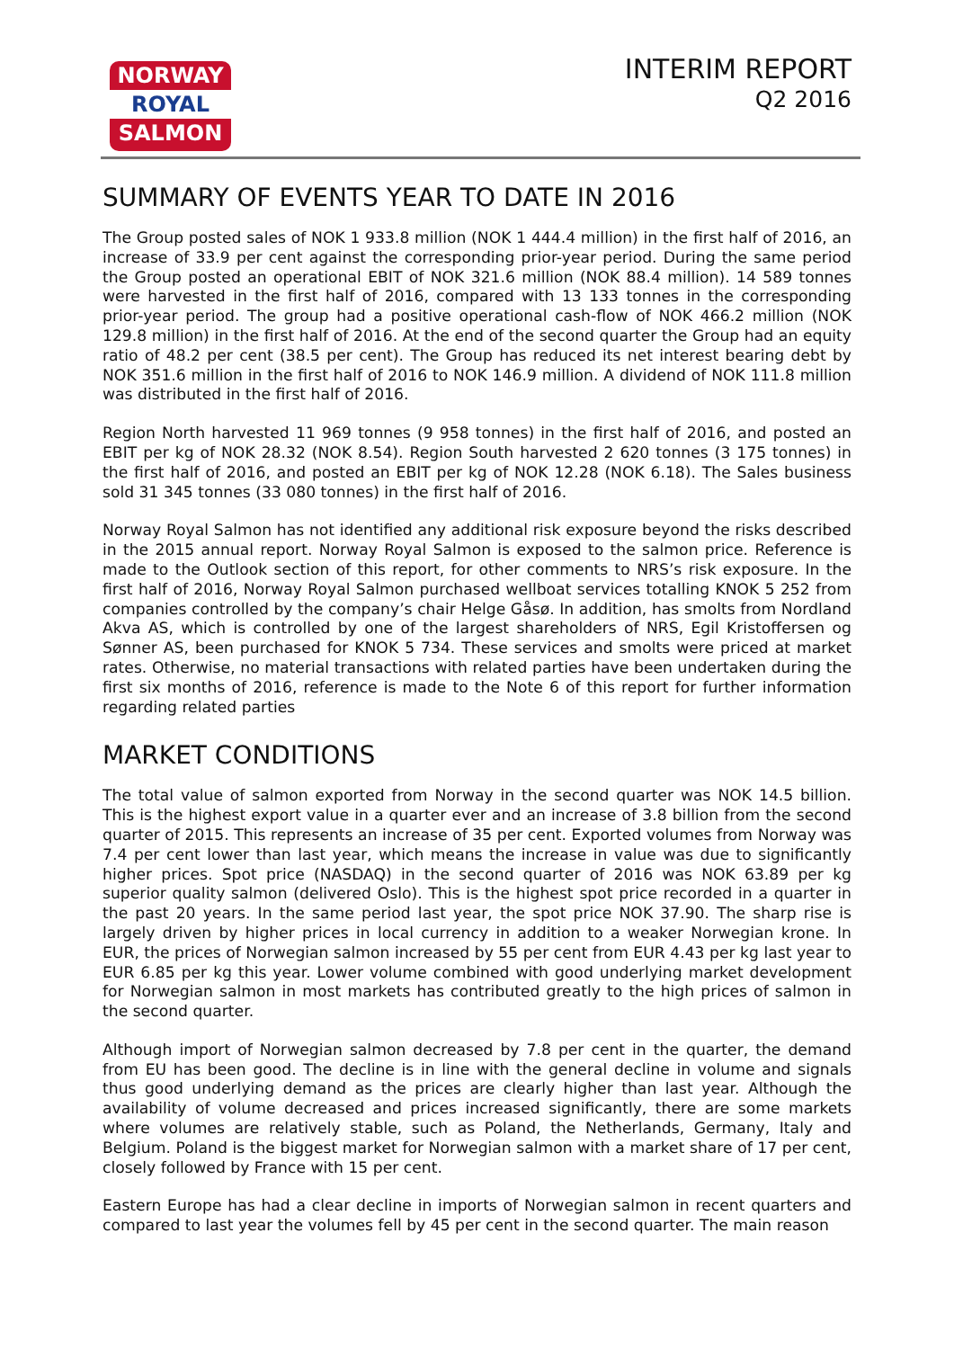NORWAY
ROYAL
SALMON
INTERIM REPORT
Q2 2016
SUMMARY OF EVENTS YEAR TO DATE IN 2016
The Group posted sales of NOK 1 933.8 million (NOK 1 444.4 million) in the first half of 2016, an increase of 33.9 per cent against the corresponding prior-year period. During the same period the Group posted an operational EBIT of NOK 321.6 million (NOK 88.4 million). 14 589 tonnes were harvested in the first half of 2016, compared with 13 133 tonnes in the corresponding prior-year period. The group had a positive operational cash-flow of NOK 466.2 million (NOK 129.8 million) in the first half of 2016. At the end of the second quarter the Group had an equity ratio of 48.2 per cent (38.5 per cent). The Group has reduced its net interest bearing debt by NOK 351.6 million in the first half of 2016 to NOK 146.9 million. A dividend of NOK 111.8 million was distributed in the first half of 2016.
Region North harvested 11 969 tonnes (9 958 tonnes) in the first half of 2016, and posted an EBIT per kg of NOK 28.32 (NOK 8.54). Region South harvested 2 620 tonnes (3 175 tonnes) in the first half of 2016, and posted an EBIT per kg of NOK 12.28 (NOK 6.18). The Sales business sold 31 345 tonnes (33 080 tonnes) in the first half of 2016.
Norway Royal Salmon has not identified any additional risk exposure beyond the risks described in the 2015 annual report. Norway Royal Salmon is exposed to the salmon price. Reference is made to the Outlook section of this report, for other comments to NRS’s risk exposure. In the first half of 2016, Norway Royal Salmon purchased wellboat services totalling KNOK 5 252 from companies controlled by the company’s chair Helge Gåsø. In addition, has smolts from Nordland Akva AS, which is controlled by one of the largest shareholders of NRS, Egil Kristoffersen og Sønner AS, been purchased for KNOK 5 734. These services and smolts were priced at market rates. Otherwise, no material transactions with related parties have been undertaken during the first six months of 2016, reference is made to the Note 6 of this report for further information regarding related parties
MARKET CONDITIONS
The total value of salmon exported from Norway in the second quarter was NOK 14.5 billion. This is the highest export value in a quarter ever and an increase of 3.8 billion from the second quarter of 2015. This represents an increase of 35 per cent. Exported volumes from Norway was 7.4 per cent lower than last year, which means the increase in value was due to significantly higher prices. Spot price (NASDAQ) in the second quarter of 2016 was NOK 63.89 per kg superior quality salmon (delivered Oslo). This is the highest spot price recorded in a quarter in the past 20 years. In the same period last year, the spot price NOK 37.90. The sharp rise is largely driven by higher prices in local currency in addition to a weaker Norwegian krone. In EUR, the prices of Norwegian salmon increased by 55 per cent from EUR 4.43 per kg last year to EUR 6.85 per kg this year. Lower volume combined with good underlying market development for Norwegian salmon in most markets has contributed greatly to the high prices of salmon in the second quarter.
Although import of Norwegian salmon decreased by 7.8 per cent in the quarter, the demand from EU has been good. The decline is in line with the general decline in volume and signals thus good underlying demand as the prices are clearly higher than last year. Although the availability of volume decreased and prices increased significantly, there are some markets where volumes are relatively stable, such as Poland, the Netherlands, Germany, Italy and Belgium. Poland is the biggest market for Norwegian salmon with a market share of 17 per cent, closely followed by France with 15 per cent.
Eastern Europe has had a clear decline in imports of Norwegian salmon in recent quarters and compared to last year the volumes fell by 45 per cent in the second quarter. The main reason